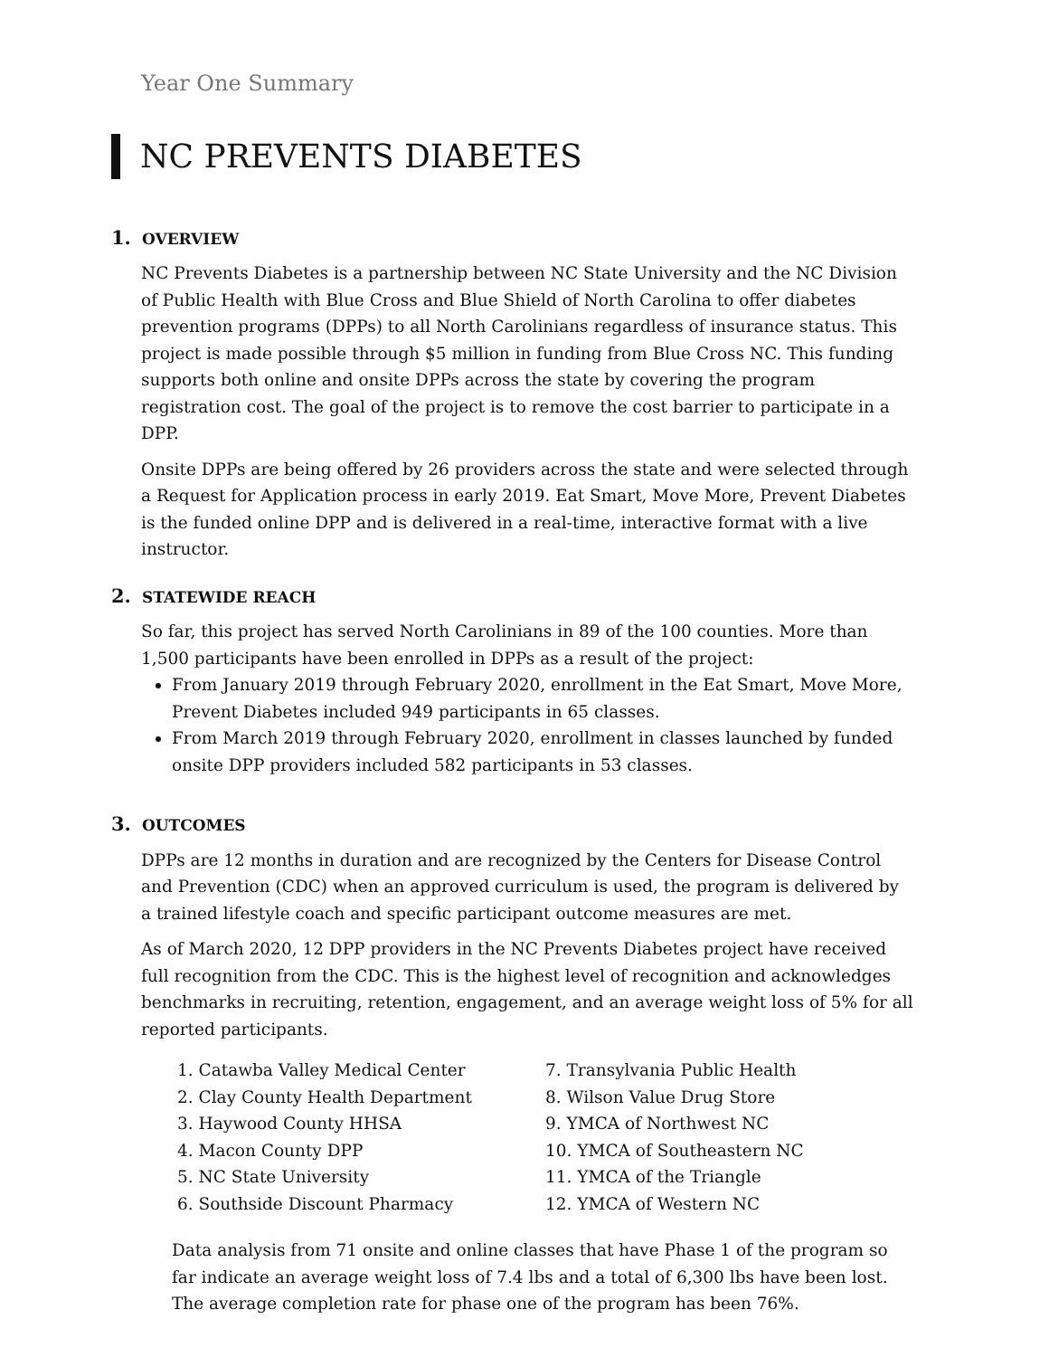Year One Summary
NC PREVENTS DIABETES
1. OVERVIEW
NC Prevents Diabetes is a partnership between NC State University and the NC Division of Public Health with Blue Cross and Blue Shield of North Carolina to offer diabetes prevention programs (DPPs) to all North Carolinians regardless of insurance status. This project is made possible through $5 million in funding from Blue Cross NC. This funding supports both online and onsite DPPs across the state by covering the program registration cost. The goal of the project is to remove the cost barrier to participate in a DPP.
Onsite DPPs are being offered by 26 providers across the state and were selected through a Request for Application process in early 2019. Eat Smart, Move More, Prevent Diabetes is the funded online DPP and is delivered in a real-time, interactive format with a live instructor.
2. STATEWIDE REACH
So far, this project has served North Carolinians in 89 of the 100 counties. More than 1,500 participants have been enrolled in DPPs as a result of the project:
From January 2019 through February 2020, enrollment in the Eat Smart, Move More, Prevent Diabetes included 949 participants in 65 classes.
From March 2019 through February 2020, enrollment in classes launched by funded onsite DPP providers included 582 participants in 53 classes.
3. OUTCOMES
DPPs are 12 months in duration and are recognized by the Centers for Disease Control and Prevention (CDC) when an approved curriculum is used, the program is delivered by a trained lifestyle coach and specific participant outcome measures are met.
As of March 2020, 12 DPP providers in the NC Prevents Diabetes project have received full recognition from the CDC. This is the highest level of recognition and acknowledges benchmarks in recruiting, retention, engagement, and an average weight loss of 5% for all reported participants.
1. Catawba Valley Medical Center
2. Clay County Health Department
3. Haywood County HHSA
4. Macon County DPP
5. NC State University
6. Southside Discount Pharmacy
7. Transylvania Public Health
8. Wilson Value Drug Store
9. YMCA of Northwest NC
10. YMCA of Southeastern NC
11. YMCA of the Triangle
12. YMCA of Western NC
Data analysis from 71 onsite and online classes that have Phase 1 of the program so far indicate an average weight loss of 7.4 lbs and a total of 6,300 lbs have been lost. The average completion rate for phase one of the program has been 76%.